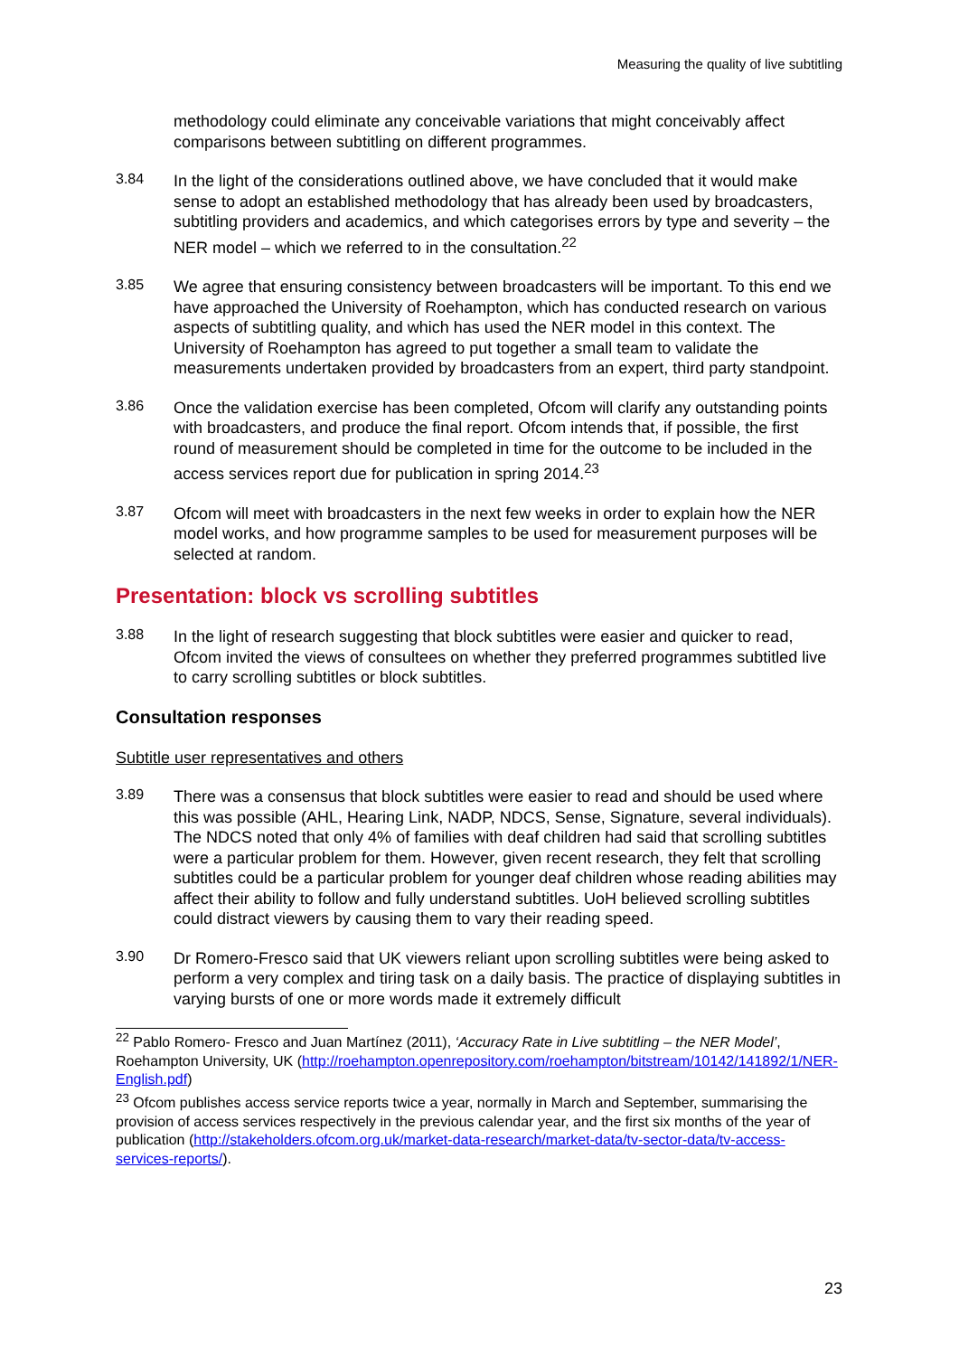Measuring the quality of live subtitling
methodology could eliminate any conceivable variations that might conceivably affect comparisons between subtitling on different programmes.
3.84
In the light of the considerations outlined above, we have concluded that it would make sense to adopt an established methodology that has already been used by broadcasters, subtitling providers and academics, and which categorises errors by type and severity – the NER model – which we referred to in the consultation.<sup>22</sup>
3.85
We agree that ensuring consistency between broadcasters will be important. To this end we have approached the University of Roehampton, which has conducted research on various aspects of subtitling quality, and which has used the NER model in this context. The University of Roehampton has agreed to put together a small team to validate the measurements undertaken provided by broadcasters from an expert, third party standpoint.
3.86
Once the validation exercise has been completed, Ofcom will clarify any outstanding points with broadcasters, and produce the final report. Ofcom intends that, if possible, the first round of measurement should be completed in time for the outcome to be included in the access services report due for publication in spring 2014.<sup>23</sup>
3.87
Ofcom will meet with broadcasters in the next few weeks in order to explain how the NER model works, and how programme samples to be used for measurement purposes will be selected at random.
Presentation: block vs scrolling subtitles
3.88
In the light of research suggesting that block subtitles were easier and quicker to read, Ofcom invited the views of consultees on whether they preferred programmes subtitled live to carry scrolling subtitles or block subtitles.
Consultation responses
Subtitle user representatives and others
3.89
There was a consensus that block subtitles were easier to read and should be used where this was possible (AHL, Hearing Link, NADP, NDCS, Sense, Signature, several individuals). The NDCS noted that only 4% of families with deaf children had said that scrolling subtitles were a particular problem for them. However, given recent research, they felt that scrolling subtitles could be a particular problem for younger deaf children whose reading abilities may affect their ability to follow and fully understand subtitles. UoH believed scrolling subtitles could distract viewers by causing them to vary their reading speed.
3.90
Dr Romero-Fresco said that UK viewers reliant upon scrolling subtitles were being asked to perform a very complex and tiring task on a daily basis. The practice of displaying subtitles in varying bursts of one or more words made it extremely difficult
<sup>22</sup> Pablo Romero- Fresco and Juan Martínez (2011), ‘Accuracy Rate in Live subtitling – the NER Model’, Roehampton University, UK (http://roehampton.openrepository.com/roehampton/bitstream/10142/141892/1/NER-English.pdf)
<sup>23</sup> Ofcom publishes access service reports twice a year, normally in March and September, summarising the provision of access services respectively in the previous calendar year, and the first six months of the year of publication (http://stakeholders.ofcom.org.uk/market-data-research/market-data/tv-sector-data/tv-access-services-reports/).
23